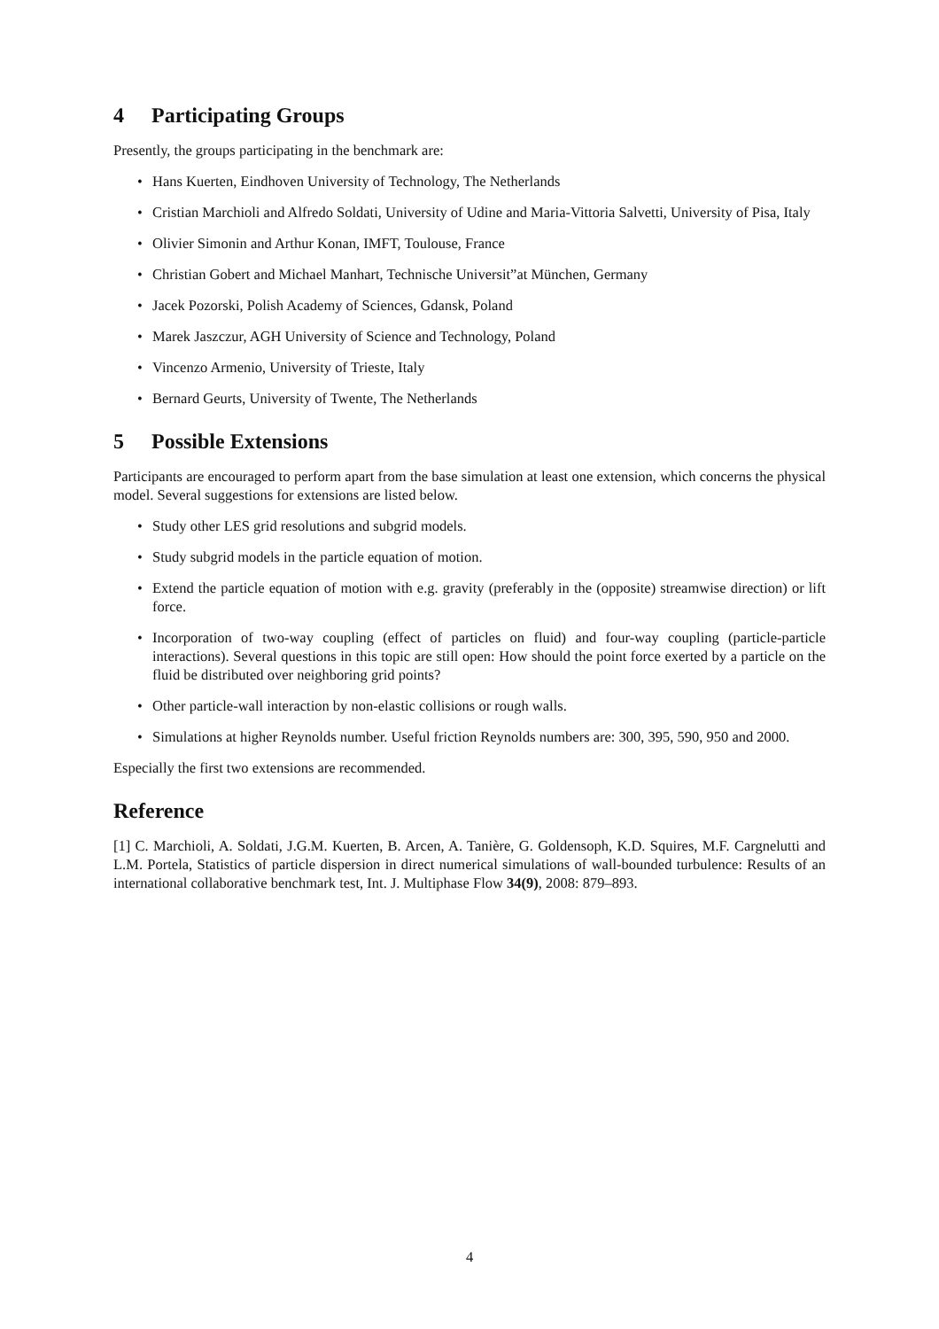4 Participating Groups
Presently, the groups participating in the benchmark are:
• Hans Kuerten, Eindhoven University of Technology, The Netherlands
• Cristian Marchioli and Alfredo Soldati, University of Udine and Maria-Vittoria Salvetti, University of Pisa, Italy
• Olivier Simonin and Arthur Konan, IMFT, Toulouse, France
• Christian Gobert and Michael Manhart, Technische Universit”at München, Germany
• Jacek Pozorski, Polish Academy of Sciences, Gdansk, Poland
• Marek Jaszczur, AGH University of Science and Technology, Poland
• Vincenzo Armenio, University of Trieste, Italy
• Bernard Geurts, University of Twente, The Netherlands
5 Possible Extensions
Participants are encouraged to perform apart from the base simulation at least one extension, which concerns the physical model. Several suggestions for extensions are listed below.
• Study other LES grid resolutions and subgrid models.
• Study subgrid models in the particle equation of motion.
• Extend the particle equation of motion with e.g. gravity (preferably in the (opposite) streamwise direction) or lift force.
• Incorporation of two-way coupling (effect of particles on fluid) and four-way coupling (particle-particle interactions). Several questions in this topic are still open: How should the point force exerted by a particle on the fluid be distributed over neighboring grid points?
• Other particle-wall interaction by non-elastic collisions or rough walls.
• Simulations at higher Reynolds number. Useful friction Reynolds numbers are: 300, 395, 590, 950 and 2000.
Especially the first two extensions are recommended.
Reference
[1] C. Marchioli, A. Soldati, J.G.M. Kuerten, B. Arcen, A. Tanière, G. Goldensoph, K.D. Squires, M.F. Cargnelutti and L.M. Portela, Statistics of particle dispersion in direct numerical simulations of wall-bounded turbulence: Results of an international collaborative benchmark test, Int. J. Multiphase Flow 34(9), 2008: 879–893.
4